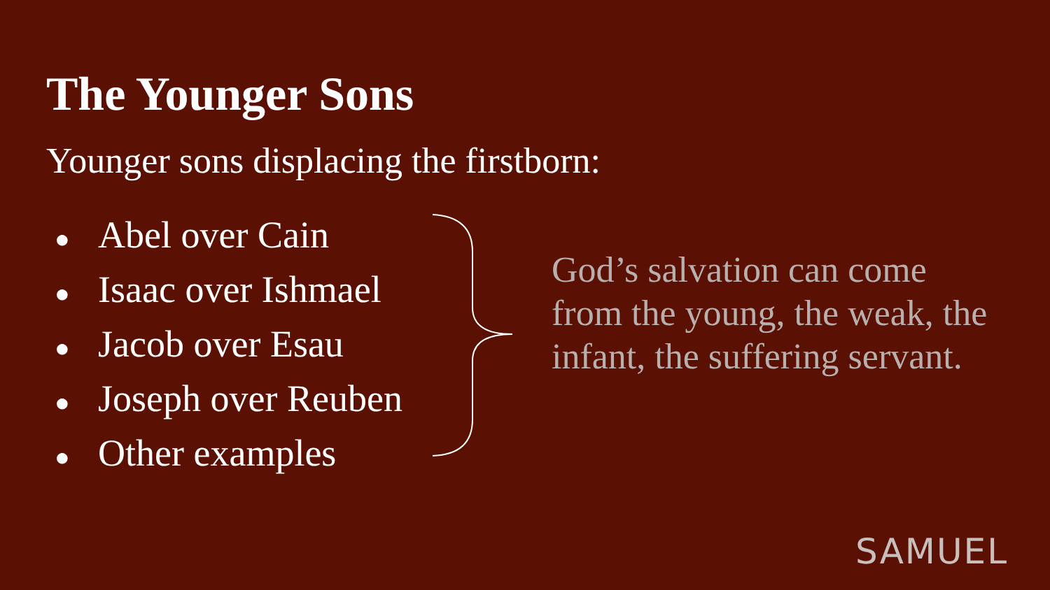The Younger Sons
Younger sons displacing the firstborn:
● Abel over Cain
● Isaac over Ishmael
● Jacob over Esau
● Joseph over Reuben
● Other examples
God’s salvation can come from the young, the weak, the infant, the suffering servant.
SAMUEL